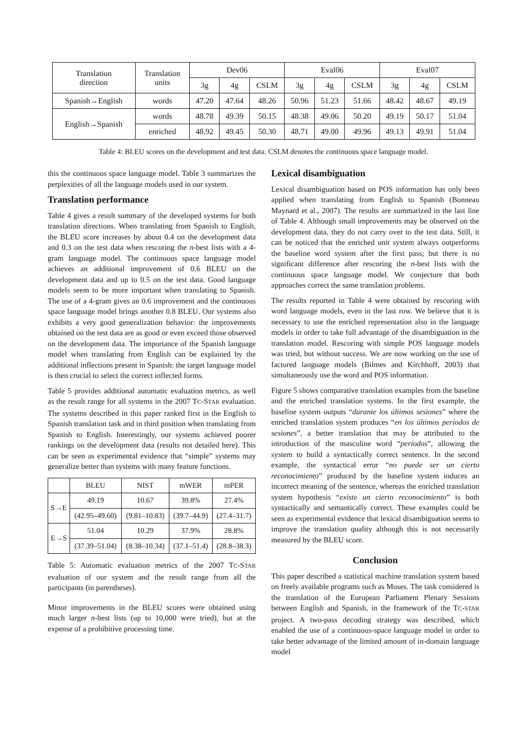| Translation direction | Translation units | Dev06 | | | Eval06 | | | Eval07 | | |
| --- | --- | --- | --- | --- | --- | --- | --- | --- | --- | --- |
| | | 3g | 4g | CSLM | 3g | 4g | CSLM | 3g | 4g | CSLM |
| Spanish→English | words | 47.20 | 47.64 | 48.26 | 50.96 | 51.23 | 51.66 | 48.42 | 48.67 | 49.19 |
| English→Spanish | words | 48.78 | 49.39 | 50.15 | 48.38 | 49.06 | 50.20 | 49.19 | 50.17 | 51.04 |
| | enriched | 48.92 | 49.45 | 50.30 | 48.71 | 49.00 | 49.96 | 49.13 | 49.91 | 51.04 |
Table 4: BLEU scores on the development and test data. CSLM denotes the continuous space language model.
this the continuous space language model. Table 3 summarizes the perplexities of all the language models used in our system.
Translation performance
Table 4 gives a result summary of the developed systems for both translation directions. When translating from Spanish to English, the BLEU score increases by about 0.4 on the development data and 0.3 on the test data when rescoring the n-best lists with a 4-gram language model. The continuous space language model achieves an additional improvement of 0.6 BLEU on the development data and up to 0.5 on the test data. Good language models seem to be more important when translating to Spanish. The use of a 4-gram gives an 0.6 improvement and the continuous space language model brings another 0.8 BLEU. Our systems also exhibits a very good generalization behavior: the improvements obtained on the test data are as good or even exceed those observed on the development data. The importance of the Spanish language model when translating from English can be explained by the additional inflections present in Spanish: the target language model is then crucial to select the correct inflected forms.
Table 5 provides additional automatic evaluation metrics, as well as the result range for all systems in the 2007 TC-STAR evaluation. The systems described in this paper ranked first in the English to Spanish translation task and in third position when translating from Spanish to English. Interestingly, our systems achieved poorer rankings on the development data (results not detailed here). This can be seen as experimental evidence that “simple” systems may generalize better than systems with many feature functions.
| | BLEU | NIST | mWER | mPER |
| --- | --- | --- | --- | --- |
| S→E | 49.19 | 10.67 | 39.8% | 27.4% |
| | (42.95–49.60) | (9.81–10.83) | (39.7–44.9) | (27.4–31.7) |
| E→S | 51.04 | 10.29 | 37.9% | 28.8% |
| | (37.39–51.04) | (8.38–10.34) | (37.1–51.4) | (28.8–38.3) |
Table 5: Automatic evaluation metrics of the 2007 TC-STAR evaluation of our system and the result range from all the participants (in parentheses).
Minor improvements in the BLEU scores were obtained using much larger n-best lists (up to 10,000 were tried), but at the expense of a prohibitive processing time.
Lexical disambiguation
Lexical disambiguation based on POS information has only been applied when translating from English to Spanish (Bonneau Maynard et al., 2007). The results are summarized in the last line of Table 4. Although small improvements may be observed on the development data, they do not carry over to the test data. Still, it can be noticed that the enriched unit system always outperforms the baseline word system after the first pass; but there is no significant difference after rescoring the n-best lists with the continuous space language model. We conjecture that both approaches correct the same translation problems.
The results reported in Table 4 were obtained by rescoring with word language models, even in the last row. We believe that it is necessary to use the enriched representation also in the language models in order to take full advantage of the disambiguation in the translation model. Rescoring with simple POS language models was tried, but without success. We are now working on the use of factored language models (Bilmes and Kirchhoff, 2003) that simultaneously use the word and POS information.
Figure 5 shows comparative translation examples from the baseline and the enriched translation systems. In the first example, the baseline system outputs “durante los últimos sesiones” where the enriched translation system produces “en los últimos períodos de sesiones”, a better translation that may be attributed to the introduction of the masculine word “períodos”, allowing the system to build a syntactically correct sentence. In the second example, the syntactical error “no puede ser un cierto reconocimiento” produced by the baseline system induces an incorrect meaning of the sentence, whereas the enriched translation system hypothesis “existe un cierto reconocimiento” is both syntactically and semantically correct. These examples could be seen as experimental evidence that lexical disambiguation seems to improve the translation quality although this is not necessarily measured by the BLEU score.
Conclusion
This paper described a statistical machine translation system based on freely available programs such as Moses. The task considered is the translation of the European Parliament Plenary Sessions between English and Spanish, in the framework of the TC-STAR project. A two-pass decoding strategy was described, which enabled the use of a continuous-space language model in order to take better advantage of the limited amount of in-domain language model